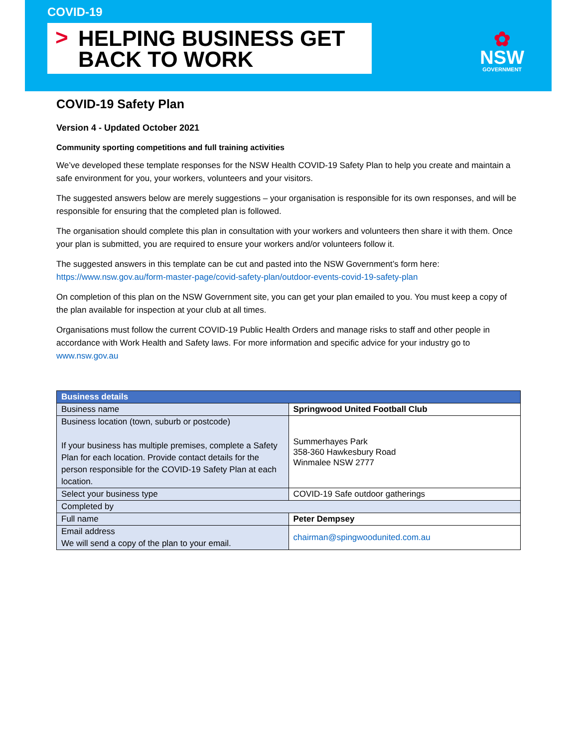COVID-19
> HELPING BUSINESS GET
BACK TO WORK
✿
NSW
GOVERNMENT
COVID-19 Safety Plan
Version 4 - Updated October 2021
Community sporting competitions and full training activities
We’ve developed these template responses for the NSW Health COVID-19 Safety Plan to help you create and maintain a safe environment for you, your workers, volunteers and your visitors.
The suggested answers below are merely suggestions – your organisation is responsible for its own responses, and will be responsible for ensuring that the completed plan is followed.
The organisation should complete this plan in consultation with your workers and volunteers then share it with them. Once your plan is submitted, you are required to ensure your workers and/or volunteers follow it.
The suggested answers in this template can be cut and pasted into the NSW Government’s form here: https://www.nsw.gov.au/form-master-page/covid-safety-plan/outdoor-events-covid-19-safety-plan
On completion of this plan on the NSW Government site, you can get your plan emailed to you. You must keep a copy of the plan available for inspection at your club at all times.
Organisations must follow the current COVID-19 Public Health Orders and manage risks to staff and other people in accordance with Work Health and Safety laws. For more information and specific advice for your industry go to www.nsw.gov.au
| Business details | |
| Business name | Springwood United Football Club |
| Business location (town, suburb or postcode) If your business has multiple premises, complete a Safety Plan for each location. Provide contact details for the person responsible for the COVID-19 Safety Plan at each location. | Summerhayes Park 358-360 Hawkesbury Road Winmalee NSW 2777 |
| Select your business type | COVID-19 Safe outdoor gatherings |
| Completed by | |
| Full name | Peter Dempsey |
| Email address We will send a copy of the plan to your email. | chairman@spingwoodunited.com.au |